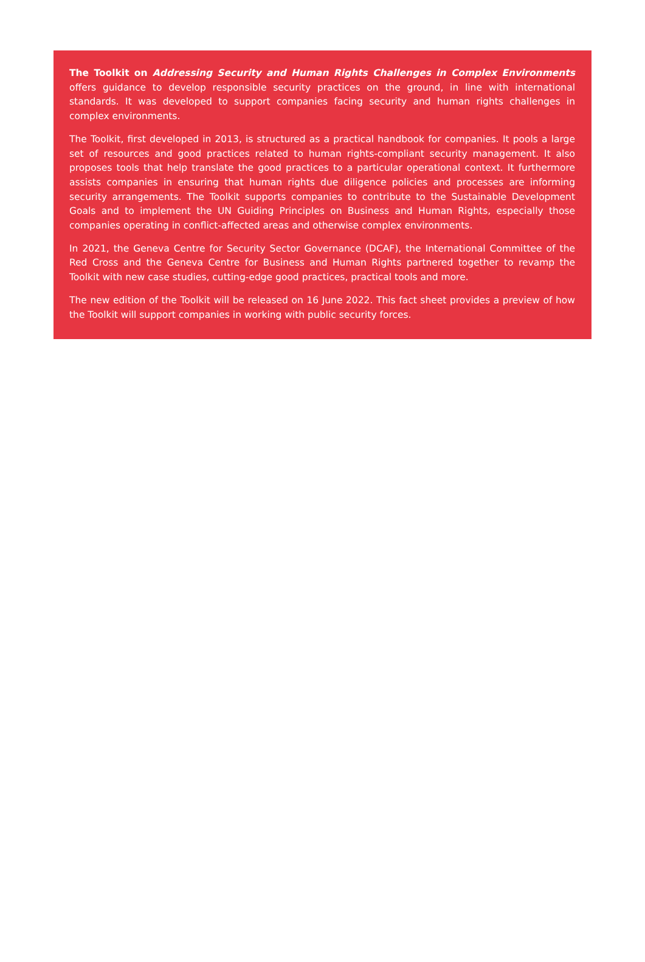The Toolkit on Addressing Security and Human Rights Challenges in Complex Environments offers guidance to develop responsible security practices on the ground, in line with international standards. It was developed to support companies facing security and human rights challenges in complex environments.
The Toolkit, first developed in 2013, is structured as a practical handbook for companies. It pools a large set of resources and good practices related to human rights-compliant security management. It also proposes tools that help translate the good practices to a particular operational context. It furthermore assists companies in ensuring that human rights due diligence policies and processes are informing security arrangements. The Toolkit supports companies to contribute to the Sustainable Development Goals and to implement the UN Guiding Principles on Business and Human Rights, especially those companies operating in conflict-affected areas and otherwise complex environments.
In 2021, the Geneva Centre for Security Sector Governance (DCAF), the International Committee of the Red Cross and the Geneva Centre for Business and Human Rights partnered together to revamp the Toolkit with new case studies, cutting-edge good practices, practical tools and more.
The new edition of the Toolkit will be released on 16 June 2022. This fact sheet provides a preview of how the Toolkit will support companies in working with public security forces.